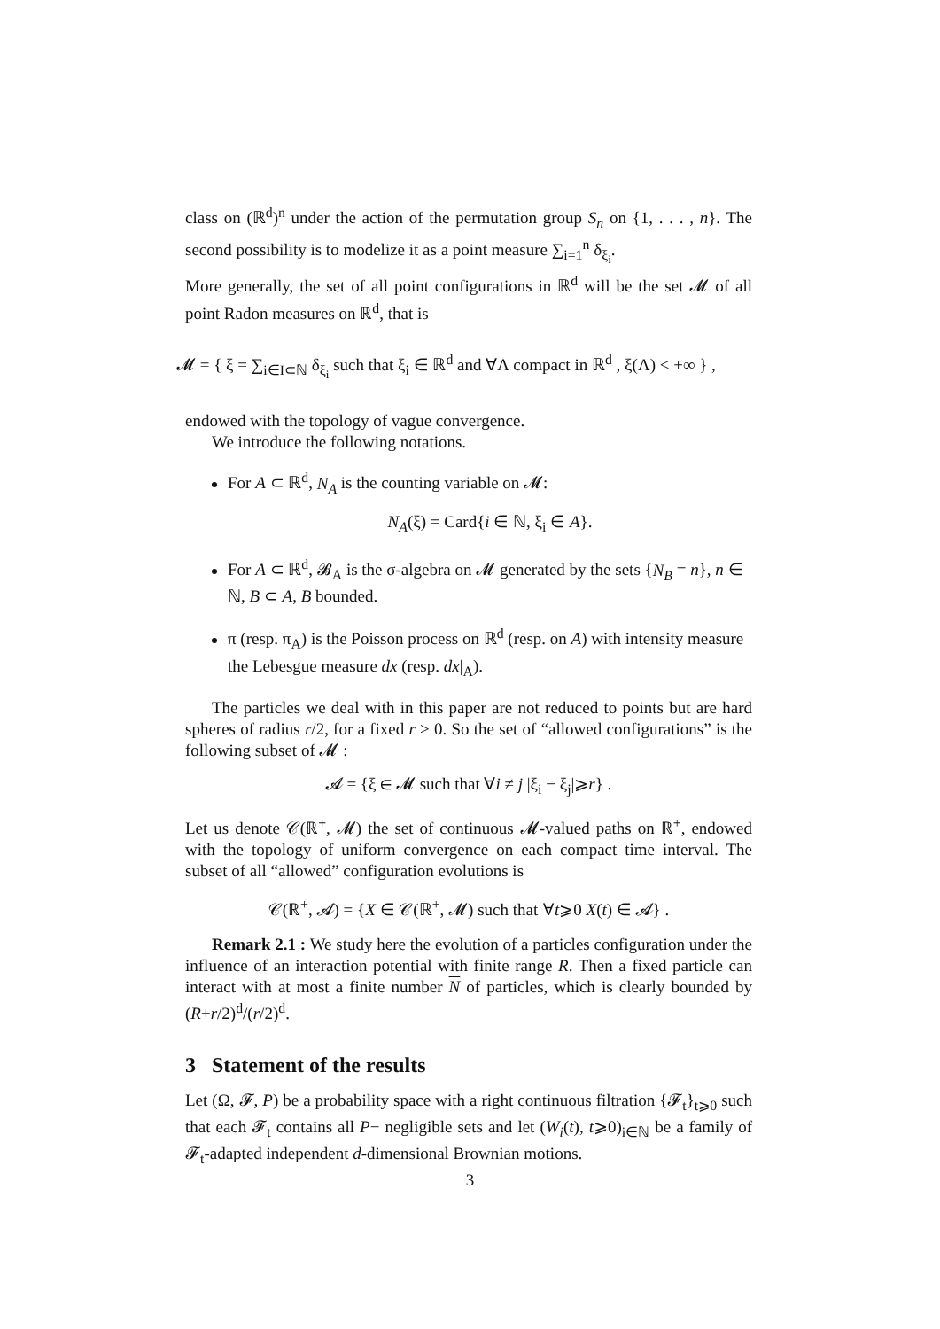class on (ℝ<sup>d</sup>)<sup>n</sup> under the action of the permutation group S<sub>n</sub> on {1, . . . , n}. The second possibility is to modelize it as a point measure ∑<sub>i=1</sub><sup>n</sup> δ<sub>ξ<sub>i</sub></sub>.
More generally, the set of all point configurations in ℝ<sup>d</sup> will be the set 𝓜 of all point Radon measures on ℝ<sup>d</sup>, that is
𝓜 = { ξ = ∑<sub>i∈I⊂ℕ</sub> δ<sub>ξ<sub>i</sub></sub> such that ξ<sub>i</sub> ∈ ℝ<sup>d</sup> and ∀Λ compact in ℝ<sup>d</sup> , ξ(Λ) < +∞ } ,
endowed with the topology of vague convergence.
We introduce the following notations.
For A ⊂ ℝ<sup>d</sup>, N<sub>A</sub> is the counting variable on 𝓜:
N<sub>A</sub>(ξ) = Card{i ∈ ℕ, ξ<sub>i</sub> ∈ A}.
For A ⊂ ℝ<sup>d</sup>, 𝓑<sub>A</sub> is the σ-algebra on 𝓜 generated by the sets {N<sub>B</sub> = n}, n ∈ ℕ, B ⊂ A, B bounded.
π (resp. π<sub>A</sub>) is the Poisson process on ℝ<sup>d</sup> (resp. on A) with intensity measure the Lebesgue measure dx (resp. dx|<sub>A</sub>).
The particles we deal with in this paper are not reduced to points but are hard spheres of radius r/2, for a fixed r > 0. So the set of “allowed configurations” is the following subset of 𝓜 :
𝓐 = {ξ ∈ 𝓜 such that ∀i ≠ j |ξ<sub>i</sub> − ξ<sub>j</sub>|⩾r} .
Let us denote 𝒞(ℝ<sup>+</sup>, 𝓜) the set of continuous 𝓜-valued paths on ℝ<sup>+</sup>, endowed with the topology of uniform convergence on each compact time interval. The subset of all “allowed” configuration evolutions is
𝒞(ℝ<sup>+</sup>, 𝓐) = {X ∈ 𝒞(ℝ<sup>+</sup>, 𝓜) such that ∀t⩾0 X(t) ∈ 𝓐} .
Remark 2.1 : We study here the evolution of a particles configuration under the influence of an interaction potential with finite range R. Then a fixed particle can interact with at most a finite number N of particles, which is clearly bounded by (R+r/2)<sup>d</sup>/(r/2)<sup>d</sup>.
3 Statement of the results
Let (Ω, 𝓕, P) be a probability space with a right continuous filtration {𝓕<sub>t</sub>}<sub>t⩾0</sub> such that each 𝓕<sub>t</sub> contains all P− negligible sets and let (W<sub>i</sub>(t), t⩾0)<sub>i∈ℕ</sub> be a family of 𝓕<sub>t</sub>-adapted independent d-dimensional Brownian motions.
3